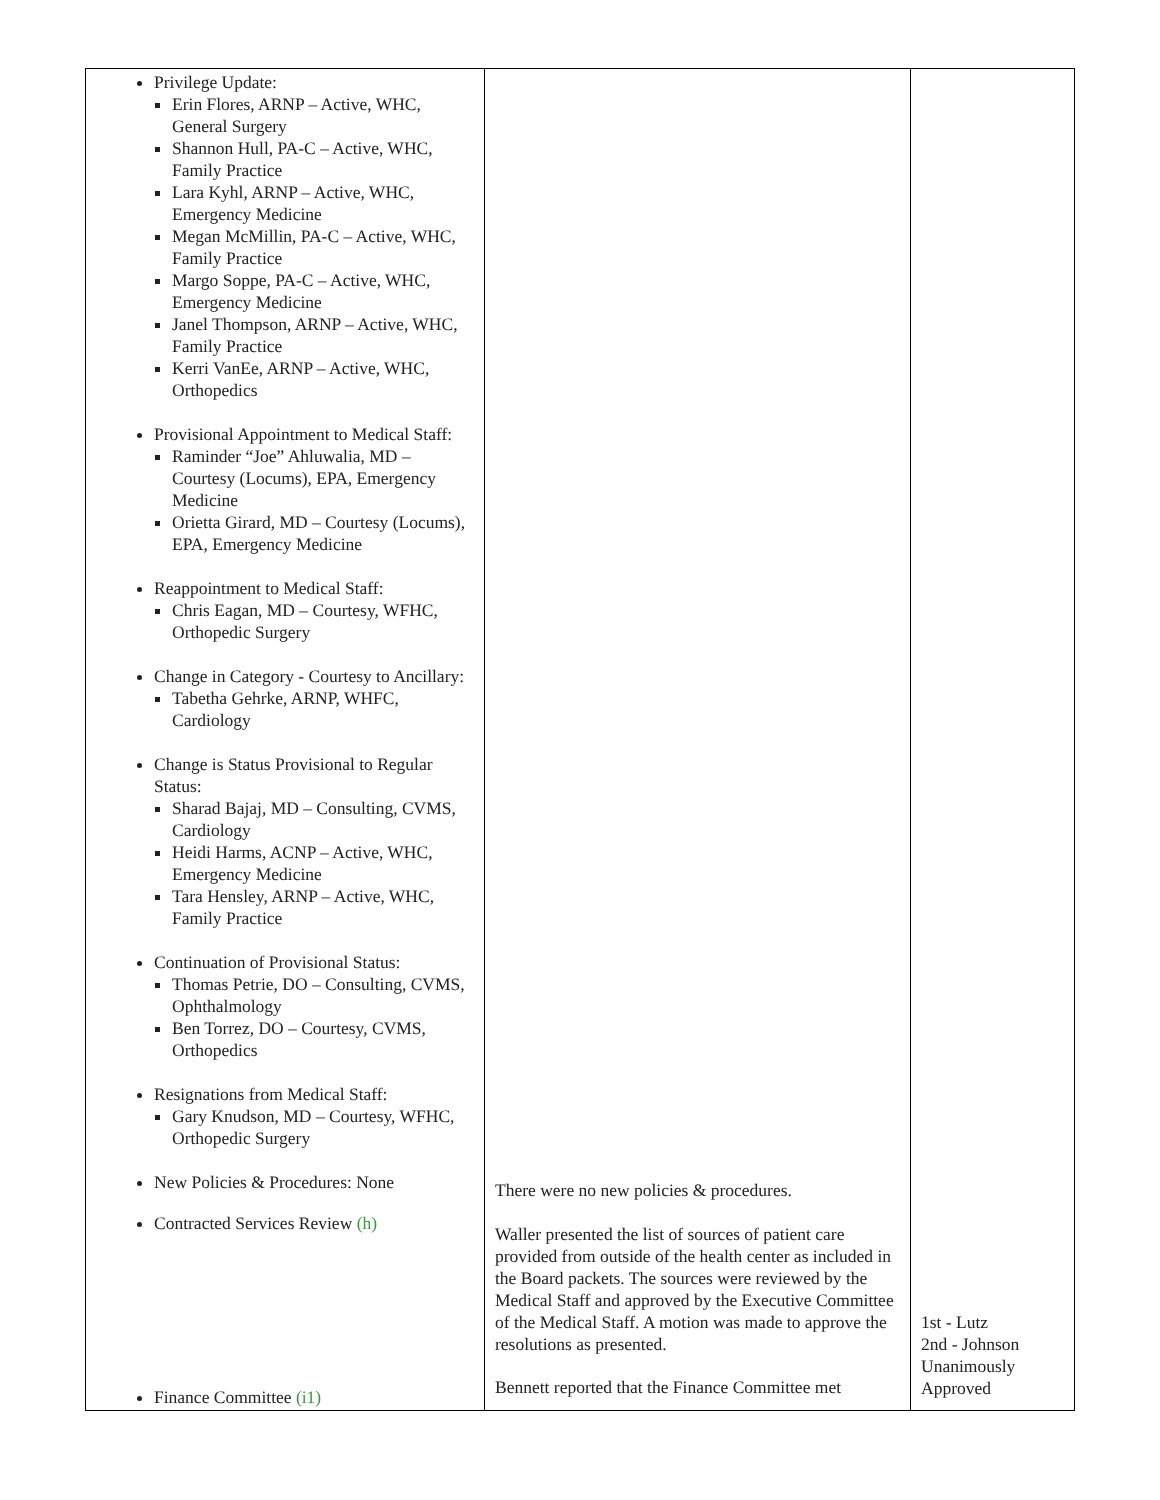| Privilege Update: Erin Flores, ARNP – Active, WHC, General Surgery Shannon Hull, PA-C – Active, WHC, Family Practice Lara Kyhl, ARNP – Active, WHC, Emergency Medicine Megan McMillin, PA-C – Active, WHC, Family Practice Margo Soppe, PA-C – Active, WHC, Emergency Medicine Janel Thompson, ARNP – Active, WHC, Family Practice Kerri VanEe, ARNP – Active, WHC, Orthopedics Provisional Appointment to Medical Staff: Raminder “Joe” Ahluwalia, MD – Courtesy (Locums), EPA, Emergency Medicine Orietta Girard, MD – Courtesy (Locums), EPA, Emergency Medicine Reappointment to Medical Staff: Chris Eagan, MD – Courtesy, WFHC, Orthopedic Surgery Change in Category - Courtesy to Ancillary: Tabetha Gehrke, ARNP, WHFC, Cardiology Change is Status Provisional to Regular Status: Sharad Bajaj, MD – Consulting, CVMS, Cardiology Heidi Harms, ACNP – Active, WHC, Emergency Medicine Tara Hensley, ARNP – Active, WHC, Family Practice Continuation of Provisional Status: Thomas Petrie, DO – Consulting, CVMS, Ophthalmology Ben Torrez, DO – Courtesy, CVMS, Orthopedics Resignations from Medical Staff: Gary Knudson, MD – Courtesy, WFHC, Orthopedic Surgery New Policies & Procedures: None Contracted Services Review (h) Finance Committee (i1) | There were no new policies & procedures. Waller presented the list of sources of patient care provided from outside of the health center as included in the Board packets. The sources were reviewed by the Medical Staff and approved by the Executive Committee of the Medical Staff. A motion was made to approve the resolutions as presented. Bennett reported that the Finance Committee met | 1st - Lutz 2nd - Johnson Unanimously Approved |